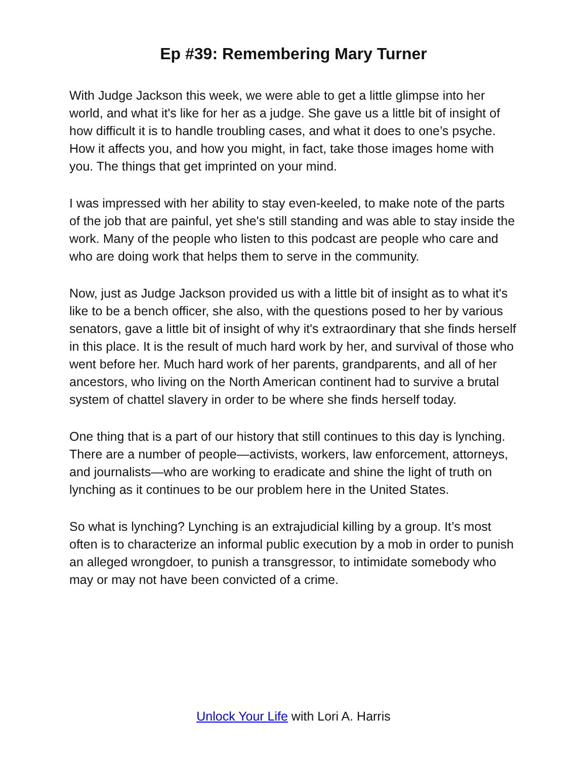Ep #39: Remembering Mary Turner
With Judge Jackson this week, we were able to get a little glimpse into her world, and what it's like for her as a judge. She gave us a little bit of insight of how difficult it is to handle troubling cases, and what it does to one’s psyche. How it affects you, and how you might, in fact, take those images home with you. The things that get imprinted on your mind.
I was impressed with her ability to stay even-keeled, to make note of the parts of the job that are painful, yet she's still standing and was able to stay inside the work. Many of the people who listen to this podcast are people who care and who are doing work that helps them to serve in the community.
Now, just as Judge Jackson provided us with a little bit of insight as to what it's like to be a bench officer, she also, with the questions posed to her by various senators, gave a little bit of insight of why it's extraordinary that she finds herself in this place. It is the result of much hard work by her, and survival of those who went before her. Much hard work of her parents, grandparents, and all of her ancestors, who living on the North American continent had to survive a brutal system of chattel slavery in order to be where she finds herself today.
One thing that is a part of our history that still continues to this day is lynching. There are a number of people—activists, workers, law enforcement, attorneys, and journalists—who are working to eradicate and shine the light of truth on lynching as it continues to be our problem here in the United States.
So what is lynching? Lynching is an extrajudicial killing by a group. It’s most often is to characterize an informal public execution by a mob in order to punish an alleged wrongdoer, to punish a transgressor, to intimidate somebody who may or may not have been convicted of a crime.
Unlock Your Life with Lori A. Harris